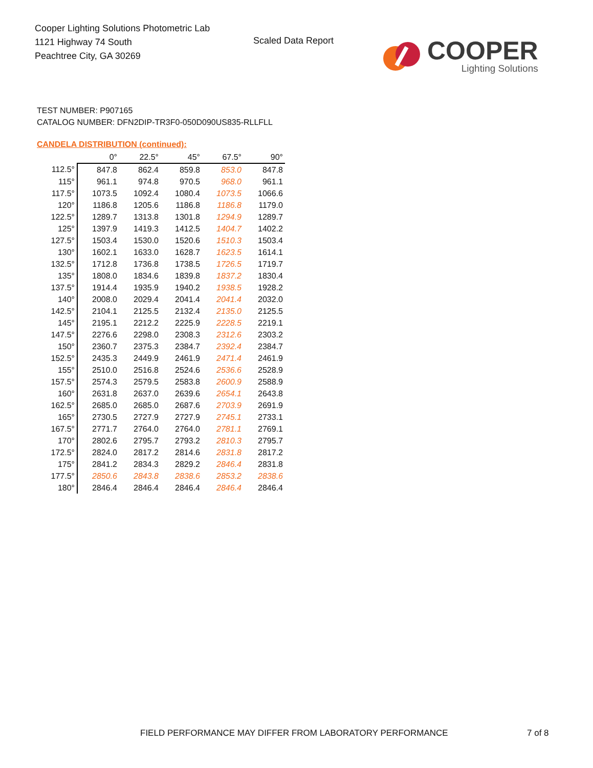Cooper Lighting Solutions Photometric Lab
1121 Highway 74 South
Peachtree City, GA 30269
Scaled Data Report
COOPER
Lighting Solutions
TEST NUMBER: P907165
CATALOG NUMBER: DFN2DIP-TR3F0-050D090US835-RLLFLL
CANDELA DISTRIBUTION (continued):
| | 0° | 22.5° | 45° | 67.5° | 90° |
| --- | --- | --- | --- | --- | --- |
| 112.5° | 847.8 | 862.4 | 859.8 | 853.0 | 847.8 |
| 115° | 961.1 | 974.8 | 970.5 | 968.0 | 961.1 |
| 117.5° | 1073.5 | 1092.4 | 1080.4 | 1073.5 | 1066.6 |
| 120° | 1186.8 | 1205.6 | 1186.8 | 1186.8 | 1179.0 |
| 122.5° | 1289.7 | 1313.8 | 1301.8 | 1294.9 | 1289.7 |
| 125° | 1397.9 | 1419.3 | 1412.5 | 1404.7 | 1402.2 |
| 127.5° | 1503.4 | 1530.0 | 1520.6 | 1510.3 | 1503.4 |
| 130° | 1602.1 | 1633.0 | 1628.7 | 1623.5 | 1614.1 |
| 132.5° | 1712.8 | 1736.8 | 1738.5 | 1726.5 | 1719.7 |
| 135° | 1808.0 | 1834.6 | 1839.8 | 1837.2 | 1830.4 |
| 137.5° | 1914.4 | 1935.9 | 1940.2 | 1938.5 | 1928.2 |
| 140° | 2008.0 | 2029.4 | 2041.4 | 2041.4 | 2032.0 |
| 142.5° | 2104.1 | 2125.5 | 2132.4 | 2135.0 | 2125.5 |
| 145° | 2195.1 | 2212.2 | 2225.9 | 2228.5 | 2219.1 |
| 147.5° | 2276.6 | 2298.0 | 2308.3 | 2312.6 | 2303.2 |
| 150° | 2360.7 | 2375.3 | 2384.7 | 2392.4 | 2384.7 |
| 152.5° | 2435.3 | 2449.9 | 2461.9 | 2471.4 | 2461.9 |
| 155° | 2510.0 | 2516.8 | 2524.6 | 2536.6 | 2528.9 |
| 157.5° | 2574.3 | 2579.5 | 2583.8 | 2600.9 | 2588.9 |
| 160° | 2631.8 | 2637.0 | 2639.6 | 2654.1 | 2643.8 |
| 162.5° | 2685.0 | 2685.0 | 2687.6 | 2703.9 | 2691.9 |
| 165° | 2730.5 | 2727.9 | 2727.9 | 2745.1 | 2733.1 |
| 167.5° | 2771.7 | 2764.0 | 2764.0 | 2781.1 | 2769.1 |
| 170° | 2802.6 | 2795.7 | 2793.2 | 2810.3 | 2795.7 |
| 172.5° | 2824.0 | 2817.2 | 2814.6 | 2831.8 | 2817.2 |
| 175° | 2841.2 | 2834.3 | 2829.2 | 2846.4 | 2831.8 |
| 177.5° | 2850.6 | 2843.8 | 2838.6 | 2853.2 | 2838.6 |
| 180° | 2846.4 | 2846.4 | 2846.4 | 2846.4 | 2846.4 |
FIELD PERFORMANCE MAY DIFFER FROM LABORATORY PERFORMANCE
7 of 8